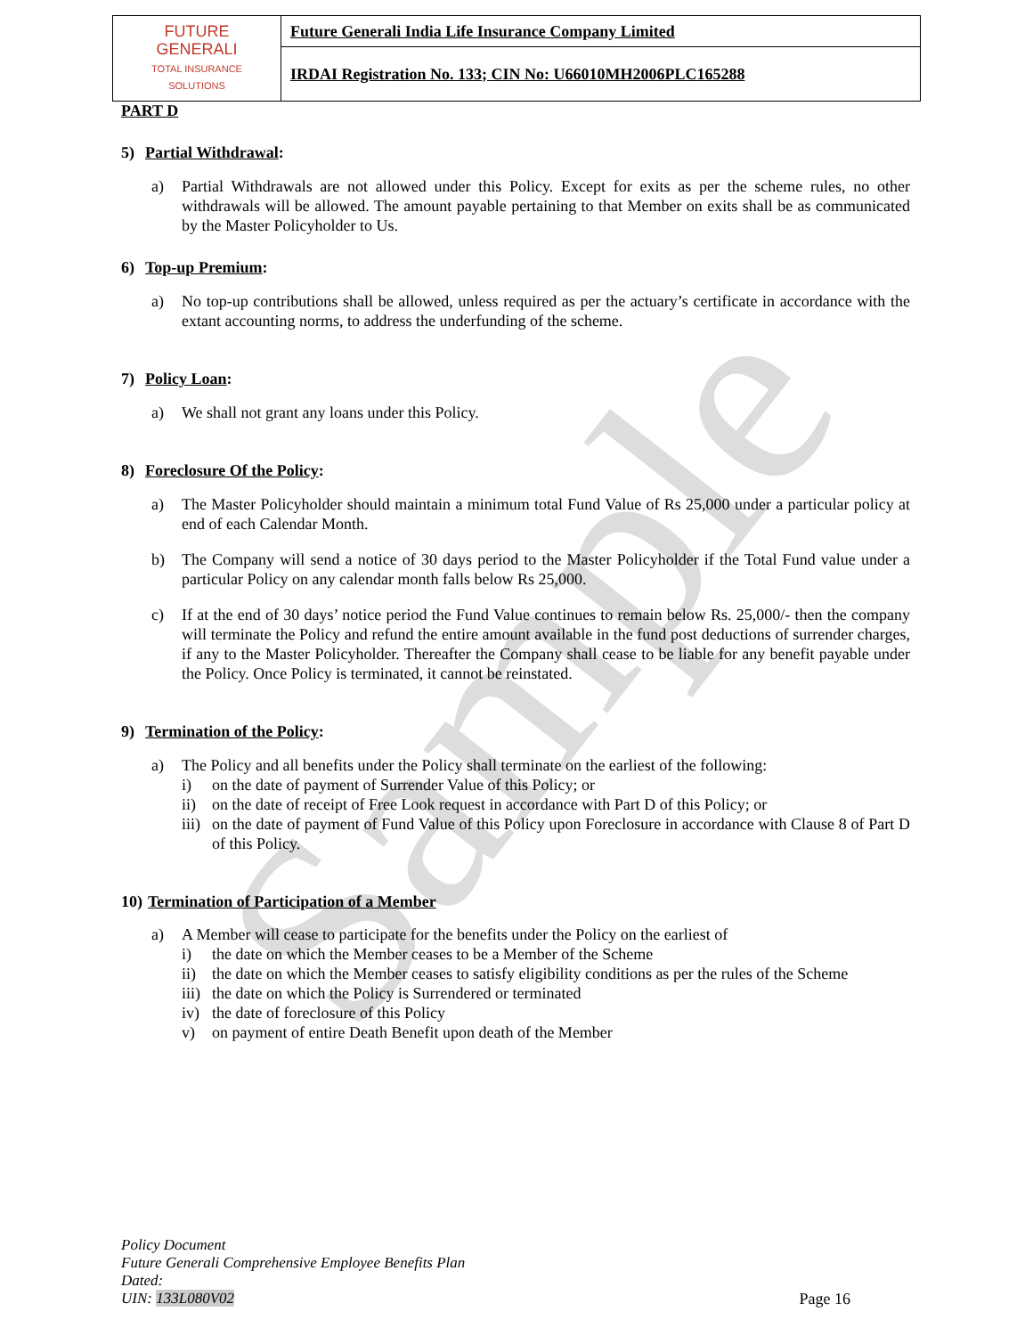Sample
| FUTURE GENERALI TOTAL INSURANCE SOLUTIONS | Future Generali India Life Insurance Company Limited |
| | IRDAI Registration No. 133; CIN No: U66010MH2006PLC165288 |
PART D
5) Partial Withdrawal:
a) Partial Withdrawals are not allowed under this Policy. Except for exits as per the scheme rules, no other withdrawals will be allowed. The amount payable pertaining to that Member on exits shall be as communicated by the Master Policyholder to Us.
6) Top-up Premium:
a) No top-up contributions shall be allowed, unless required as per the actuary’s certificate in accordance with the extant accounting norms, to address the underfunding of the scheme.
7) Policy Loan:
a) We shall not grant any loans under this Policy.
8) Foreclosure Of the Policy:
a) The Master Policyholder should maintain a minimum total Fund Value of Rs 25,000 under a particular policy at end of each Calendar Month.
b) The Company will send a notice of 30 days period to the Master Policyholder if the Total Fund value under a particular Policy on any calendar month falls below Rs 25,000.
c) If at the end of 30 days’ notice period the Fund Value continues to remain below Rs. 25,000/- then the company will terminate the Policy and refund the entire amount available in the fund post deductions of surrender charges, if any to the Master Policyholder. Thereafter the Company shall cease to be liable for any benefit payable under the Policy. Once Policy is terminated, it cannot be reinstated.
9) Termination of the Policy:
a) The Policy and all benefits under the Policy shall terminate on the earliest of the following:
i) on the date of payment of Surrender Value of this Policy; or
ii) on the date of receipt of Free Look request in accordance with Part D of this Policy; or
iii) on the date of payment of Fund Value of this Policy upon Foreclosure in accordance with Clause 8 of Part D of this Policy.
10) Termination of Participation of a Member
a) A Member will cease to participate for the benefits under the Policy on the earliest of
i) the date on which the Member ceases to be a Member of the Scheme
ii) the date on which the Member ceases to satisfy eligibility conditions as per the rules of the Scheme
iii) the date on which the Policy is Surrendered or terminated
iv) the date of foreclosure of this Policy
v) on payment of entire Death Benefit upon death of the Member
Policy Document
Future Generali Comprehensive Employee Benefits Plan
Dated:
UIN: 133L080V02
Page 16